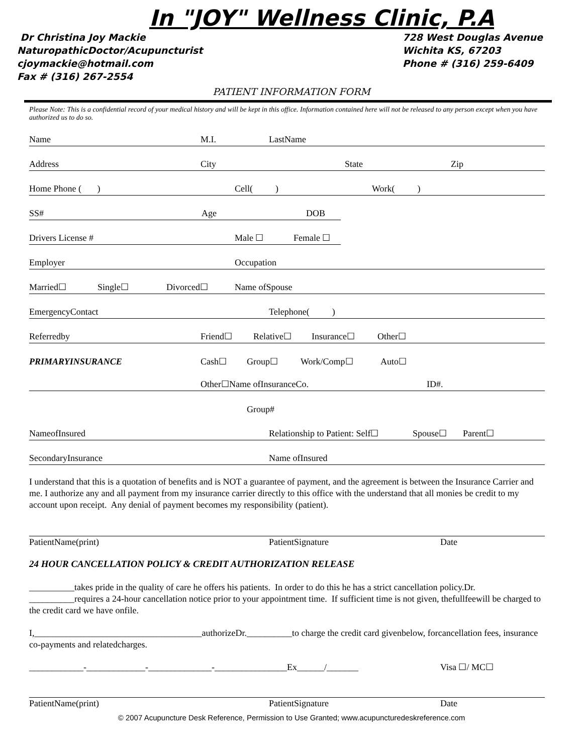In "JOY" Wellness Clinic, P.A
Dr Christina Joy Mackie
NaturopathicDoctor/Acupuncturist
cjoymackie@hotmail.com
Fax # (316) 267-2554
728 West Douglas Avenue
Wichita KS, 67203
Phone # (316) 259-6409
PATIENT INFORMATION FORM
Please Note: This is a confidential record of your medical history and will be kept in this office. Information contained here will not be released to any person except when you have authorized us to do so.
Name M.I. LastName
Address City State Zip
Home Phone ( ) Cell( ) Work( )
SS# Age DOB
Drivers License # Male ☐ Female ☐
Employer Occupation
Married☐ Single☐ Divorced☐ Name ofSpouse
EmergencyContact Telephone( )
Referredby Friend☐ Relative☐ Insurance☐ Other☐
PRIMARYINSURANCE Cash☐ Group☐ Work/Comp☐ Auto☐
Other☐Name ofInsuranceCo. ID#.
Group#
NameofInsured Relationship to Patient: Self☐ Spouse☐ Parent☐
SecondaryInsurance Name ofInsured
I understand that this is a quotation of benefits and is NOT a guarantee of payment, and the agreement is between the Insurance Carrier and me. I authorize any and all payment from my insurance carrier directly to this office with the understand that all monies be credit to my account upon receipt. Any denial of payment becomes my responsibility (patient).
PatientName(print) PatientSignature Date
24 HOUR CANCELLATION POLICY & CREDIT AUTHORIZATION RELEASE
__________takes pride in the quality of care he offers his patients. In order to do this he has a strict cancellation policy.Dr. __________requires a 24-hour cancellation notice prior to your appointment time. If sufficient time is not given, thefullfeewill be charged to the credit card we have onfile.
I,_____________________________________authorizeDr.__________to charge the credit card givenbelow, forcancellation fees, insurance co-payments and relatedcharges.
____________-_____________-______________-________________Ex______/_______ Visa ☐/ MC☐
PatientName(print) PatientSignature Date
© 2007 Acupuncture Desk Reference, Permission to Use Granted; www.acupuncturedeskreference.com